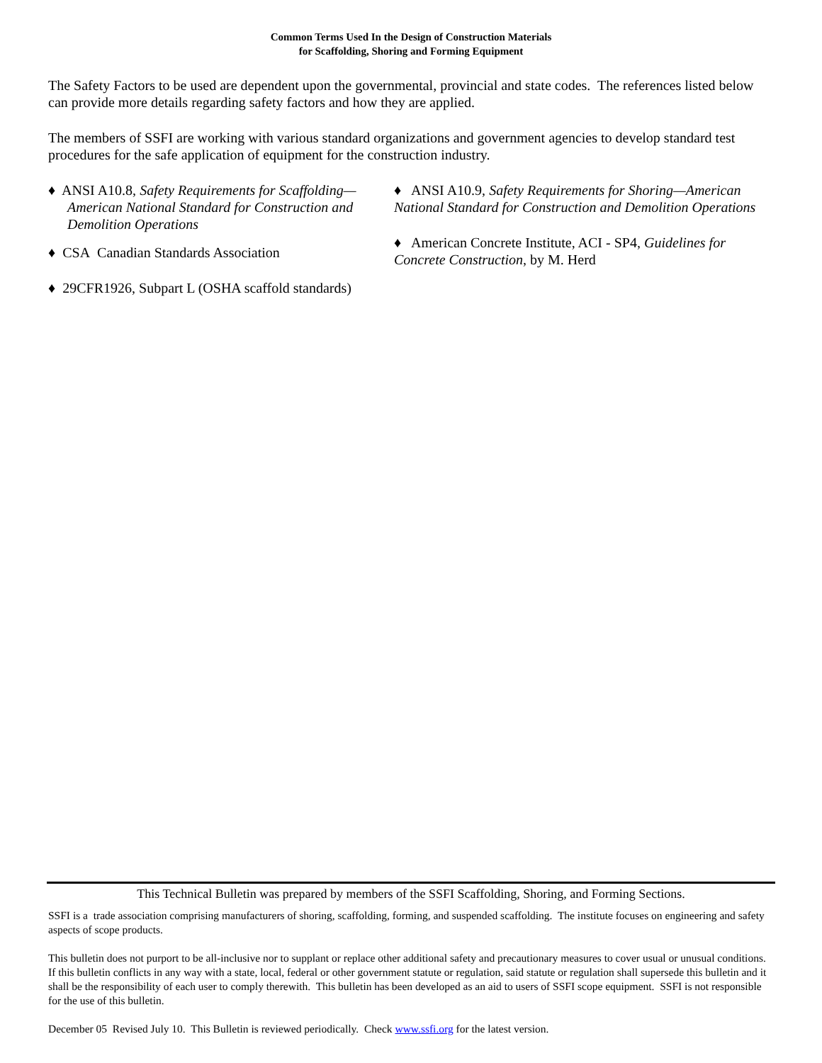Common Terms Used In the Design of Construction Materials
for Scaffolding, Shoring and Forming Equipment
The Safety Factors to be used are dependent upon the governmental, provincial and state codes. The references listed below can provide more details regarding safety factors and how they are applied.
The members of SSFI are working with various standard organizations and government agencies to develop standard test procedures for the safe application of equipment for the construction industry.
♦ ANSI A10.8, Safety Requirements for Scaffolding—American National Standard for Construction and Demolition Operations
♦ CSA Canadian Standards Association
♦ 29CFR1926, Subpart L (OSHA scaffold standards)
♦ ANSI A10.9, Safety Requirements for Shoring—American National Standard for Construction and Demolition Operations
♦ American Concrete Institute, ACI - SP4, Guidelines for Concrete Construction, by M. Herd
This Technical Bulletin was prepared by members of the SSFI Scaffolding, Shoring, and Forming Sections.
SSFI is a trade association comprising manufacturers of shoring, scaffolding, forming, and suspended scaffolding. The institute focuses on engineering and safety aspects of scope products.
This bulletin does not purport to be all-inclusive nor to supplant or replace other additional safety and precautionary measures to cover usual or unusual conditions. If this bulletin conflicts in any way with a state, local, federal or other government statute or regulation, said statute or regulation shall supersede this bulletin and it shall be the responsibility of each user to comply therewith. This bulletin has been developed as an aid to users of SSFI scope equipment. SSFI is not responsible for the use of this bulletin.
December 05 Revised July 10. This Bulletin is reviewed periodically. Check www.ssfi.org for the latest version.